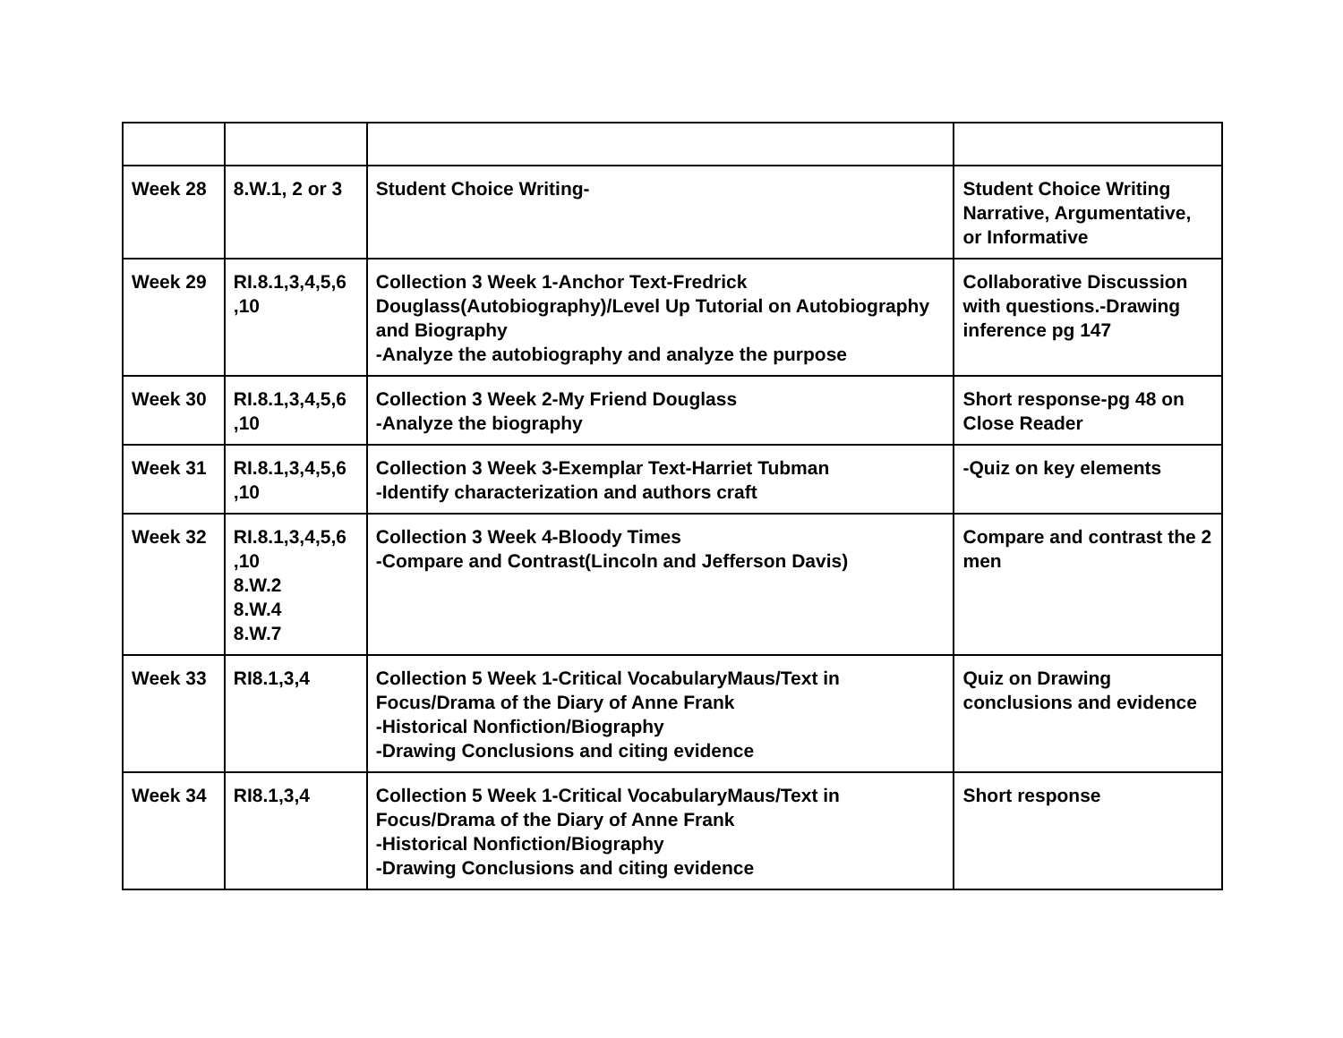| Week 28 | 8.W.1, 2 or 3 | Student Choice Writing- | Student Choice Writing Narrative, Argumentative, or Informative |
| Week 29 | RI.8.1,3,4,5,6 ,10 | Collection 3 Week 1-Anchor Text-Fredrick Douglass(Autobiography)/Level Up Tutorial on Autobiography and Biography -Analyze the autobiography and analyze the purpose | Collaborative Discussion with questions.-Drawing inference pg 147 |
| Week 30 | RI.8.1,3,4,5,6 ,10 | Collection 3 Week 2-My Friend Douglass -Analyze the biography | Short response-pg 48 on Close Reader |
| Week 31 | RI.8.1,3,4,5,6 ,10 | Collection 3 Week 3-Exemplar Text-Harriet Tubman -Identify characterization and authors craft | -Quiz on key elements |
| Week 32 | RI.8.1,3,4,5,6 ,10 8.W.2 8.W.4 8.W.7 | Collection 3 Week 4-Bloody Times -Compare and Contrast(Lincoln and Jefferson Davis) | Compare and contrast the 2 men |
| Week 33 | RI8.1,3,4 | Collection 5 Week 1-Critical VocabularyMaus/Text in Focus/Drama of the Diary of Anne Frank -Historical Nonfiction/Biography -Drawing Conclusions and citing evidence | Quiz on Drawing conclusions and evidence |
| Week 34 | RI8.1,3,4 | Collection 5 Week 1-Critical VocabularyMaus/Text in Focus/Drama of the Diary of Anne Frank -Historical Nonfiction/Biography -Drawing Conclusions and citing evidence | Short response |